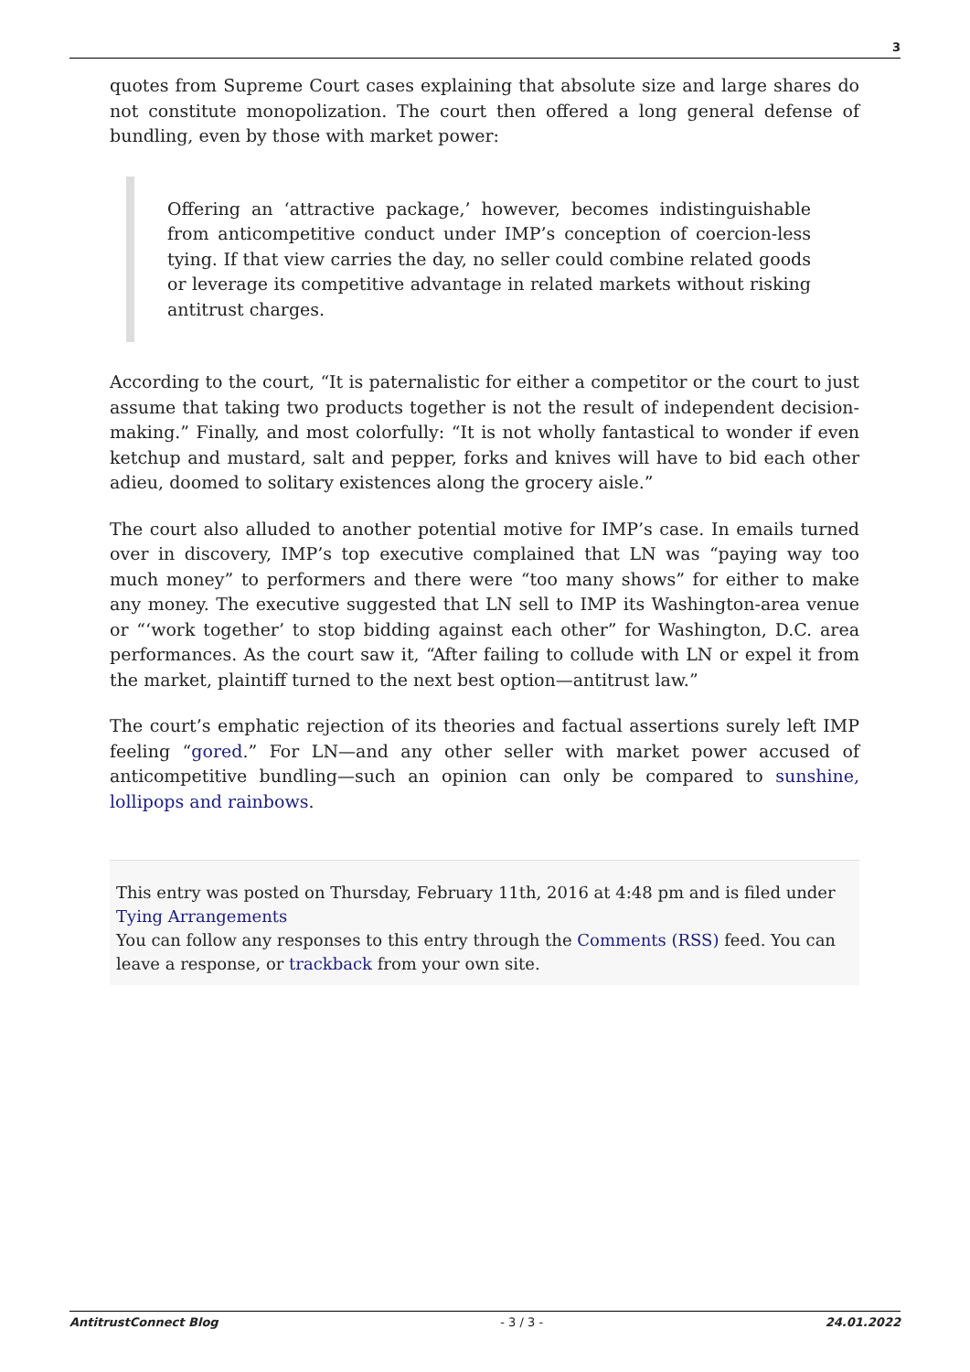3
quotes from Supreme Court cases explaining that absolute size and large shares do not constitute monopolization. The court then offered a long general defense of bundling, even by those with market power:
Offering an ‘attractive package,’ however, becomes indistinguishable from anticompetitive conduct under IMP’s conception of coercion-less tying. If that view carries the day, no seller could combine related goods or leverage its competitive advantage in related markets without risking antitrust charges.
According to the court, “It is paternalistic for either a competitor or the court to just assume that taking two products together is not the result of independent decision-making.” Finally, and most colorfully: “It is not wholly fantastical to wonder if even ketchup and mustard, salt and pepper, forks and knives will have to bid each other adieu, doomed to solitary existences along the grocery aisle.”
The court also alluded to another potential motive for IMP’s case. In emails turned over in discovery, IMP’s top executive complained that LN was “paying way too much money” to performers and there were “too many shows” for either to make any money. The executive suggested that LN sell to IMP its Washington-area venue or “‘work together’ to stop bidding against each other” for Washington, D.C. area performances. As the court saw it, “After failing to collude with LN or expel it from the market, plaintiff turned to the next best option—antitrust law.”
The court’s emphatic rejection of its theories and factual assertions surely left IMP feeling “gored.” For LN—and any other seller with market power accused of anticompetitive bundling—such an opinion can only be compared to sunshine, lollipops and rainbows.
This entry was posted on Thursday, February 11th, 2016 at 4:48 pm and is filed under Tying Arrangements
You can follow any responses to this entry through the Comments (RSS) feed. You can leave a response, or trackback from your own site.
AntitrustConnect Blog - 3 / 3 - 24.01.2022